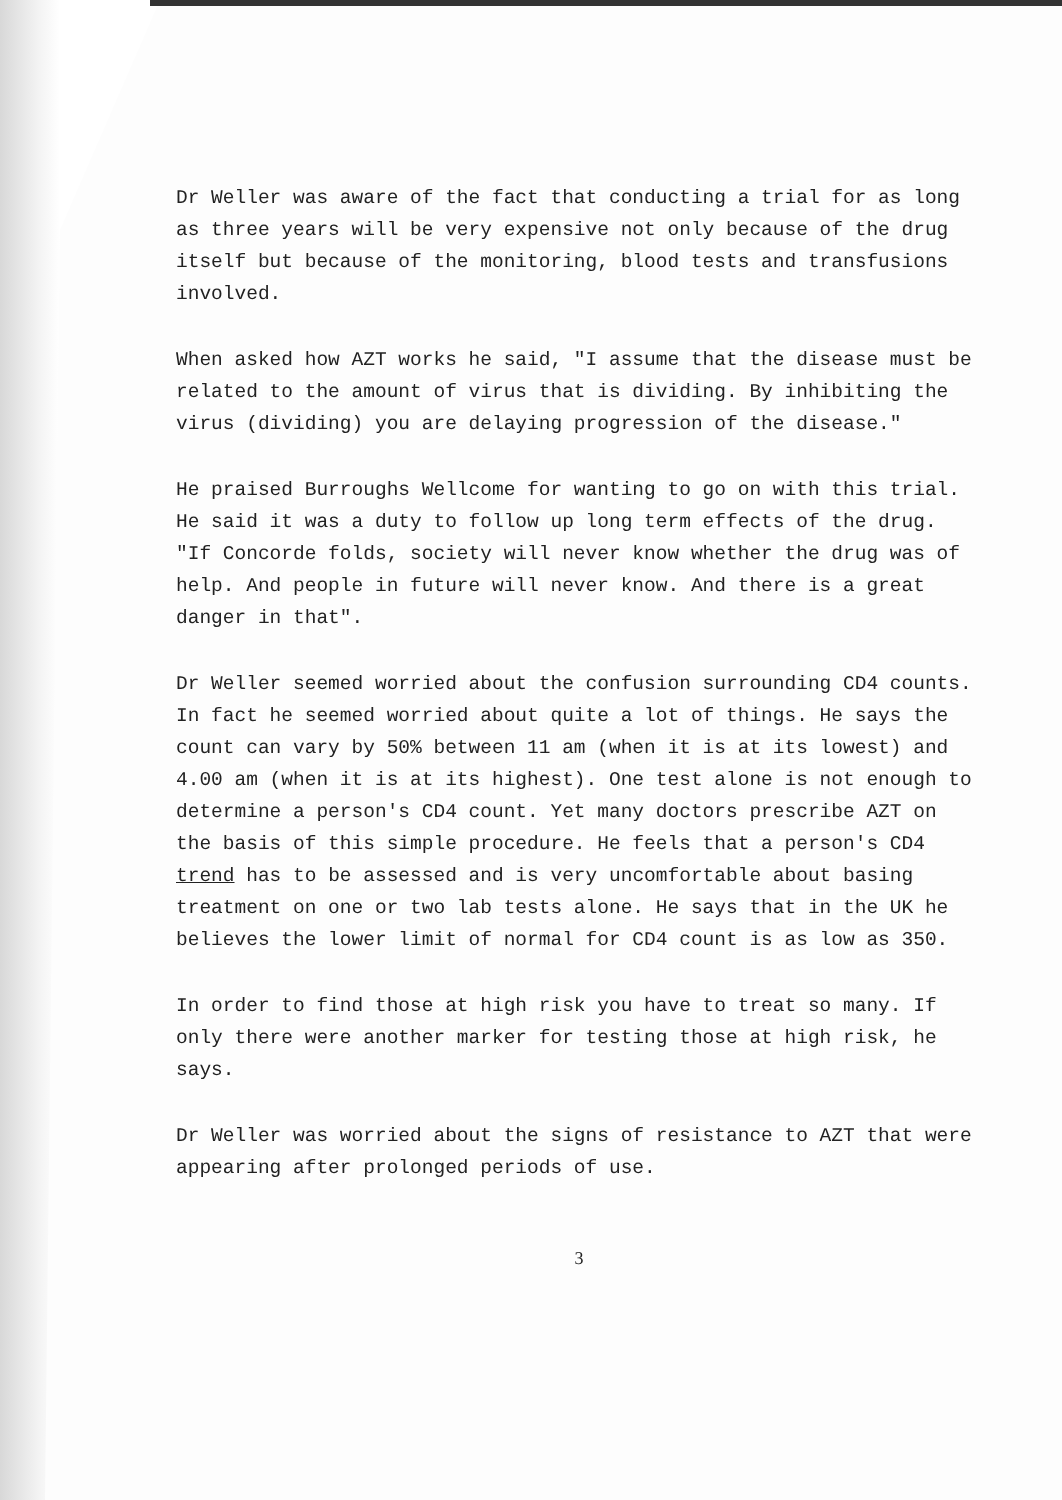Dr Weller was aware of the fact that conducting a trial for as long as three years will be very expensive not only because of the drug itself but because of the monitoring, blood tests and transfusions involved.
When asked how AZT works he said, "I assume that the disease must be related to the amount of virus that is dividing. By inhibiting the virus (dividing) you are delaying progression of the disease."
He praised Burroughs Wellcome for wanting to go on with this trial. He said it was a duty to follow up long term effects of the drug. "If Concorde folds, society will never know whether the drug was of help. And people in future will never know. And there is a great danger in that".
Dr Weller seemed worried about the confusion surrounding CD4 counts. In fact he seemed worried about quite a lot of things. He says the count can vary by 50% between 11 am (when it is at its lowest) and 4.00 am (when it is at its highest). One test alone is not enough to determine a person's CD4 count. Yet many doctors prescribe AZT on the basis of this simple procedure. He feels that a person's CD4 trend has to be assessed and is very uncomfortable about basing treatment on one or two lab tests alone. He says that in the UK he believes the lower limit of normal for CD4 count is as low as 350.
In order to find those at high risk you have to treat so many. If only there were another marker for testing those at high risk, he says.
Dr Weller was worried about the signs of resistance to AZT that were appearing after prolonged periods of use.
3